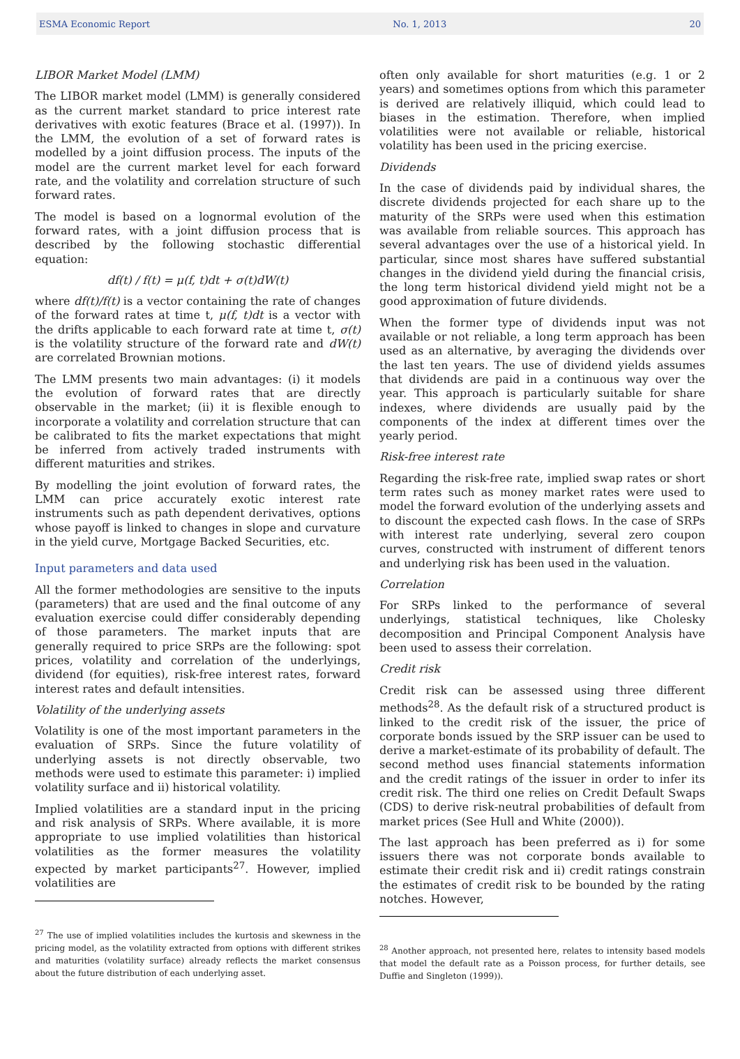ESMA Economic Report No. 1, 2013 20
LIBOR Market Model (LMM)
The LIBOR market model (LMM) is generally considered as the current market standard to price interest rate derivatives with exotic features (Brace et al. (1997)). In the LMM, the evolution of a set of forward rates is modelled by a joint diffusion process. The inputs of the model are the current market level for each forward rate, and the volatility and correlation structure of such forward rates.
The model is based on a lognormal evolution of the forward rates, with a joint diffusion process that is described by the following stochastic differential equation:
df(t) / f(t) = μ(f, t)dt + σ(t)dW(t)
where df(t)/f(t) is a vector containing the rate of changes of the forward rates at time t, μ(f, t)dt is a vector with the drifts applicable to each forward rate at time t, σ(t) is the volatility structure of the forward rate and dW(t) are correlated Brownian motions.
The LMM presents two main advantages: (i) it models the evolution of forward rates that are directly observable in the market; (ii) it is flexible enough to incorporate a volatility and correlation structure that can be calibrated to fits the market expectations that might be inferred from actively traded instruments with different maturities and strikes.
By modelling the joint evolution of forward rates, the LMM can price accurately exotic interest rate instruments such as path dependent derivatives, options whose payoff is linked to changes in slope and curvature in the yield curve, Mortgage Backed Securities, etc.
Input parameters and data used
All the former methodologies are sensitive to the inputs (parameters) that are used and the final outcome of any evaluation exercise could differ considerably depending of those parameters. The market inputs that are generally required to price SRPs are the following: spot prices, volatility and correlation of the underlyings, dividend (for equities), risk-free interest rates, forward interest rates and default intensities.
Volatility of the underlying assets
Volatility is one of the most important parameters in the evaluation of SRPs. Since the future volatility of underlying assets is not directly observable, two methods were used to estimate this parameter: i) implied volatility surface and ii) historical volatility.
Implied volatilities are a standard input in the pricing and risk analysis of SRPs. Where available, it is more appropriate to use implied volatilities than historical volatilities as the former measures the volatility expected by market participants<sup>27</sup>. However, implied volatilities are
<sup>27</sup> The use of implied volatilities includes the kurtosis and skewness in the pricing model, as the volatility extracted from options with different strikes and maturities (volatility surface) already reflects the market consensus about the future distribution of each underlying asset.
often only available for short maturities (e.g. 1 or 2 years) and sometimes options from which this parameter is derived are relatively illiquid, which could lead to biases in the estimation. Therefore, when implied volatilities were not available or reliable, historical volatility has been used in the pricing exercise.
Dividends
In the case of dividends paid by individual shares, the discrete dividends projected for each share up to the maturity of the SRPs were used when this estimation was available from reliable sources. This approach has several advantages over the use of a historical yield. In particular, since most shares have suffered substantial changes in the dividend yield during the financial crisis, the long term historical dividend yield might not be a good approximation of future dividends.
When the former type of dividends input was not available or not reliable, a long term approach has been used as an alternative, by averaging the dividends over the last ten years. The use of dividend yields assumes that dividends are paid in a continuous way over the year. This approach is particularly suitable for share indexes, where dividends are usually paid by the components of the index at different times over the yearly period.
Risk-free interest rate
Regarding the risk-free rate, implied swap rates or short term rates such as money market rates were used to model the forward evolution of the underlying assets and to discount the expected cash flows. In the case of SRPs with interest rate underlying, several zero coupon curves, constructed with instrument of different tenors and underlying risk has been used in the valuation.
Correlation
For SRPs linked to the performance of several underlyings, statistical techniques, like Cholesky decomposition and Principal Component Analysis have been used to assess their correlation.
Credit risk
Credit risk can be assessed using three different methods<sup>28</sup>. As the default risk of a structured product is linked to the credit risk of the issuer, the price of corporate bonds issued by the SRP issuer can be used to derive a market-estimate of its probability of default. The second method uses financial statements information and the credit ratings of the issuer in order to infer its credit risk. The third one relies on Credit Default Swaps (CDS) to derive risk-neutral probabilities of default from market prices (See Hull and White (2000)).
The last approach has been preferred as i) for some issuers there was not corporate bonds available to estimate their credit risk and ii) credit ratings constrain the estimates of credit risk to be bounded by the rating notches. However,
<sup>28</sup> Another approach, not presented here, relates to intensity based models that model the default rate as a Poisson process, for further details, see Duffie and Singleton (1999)).